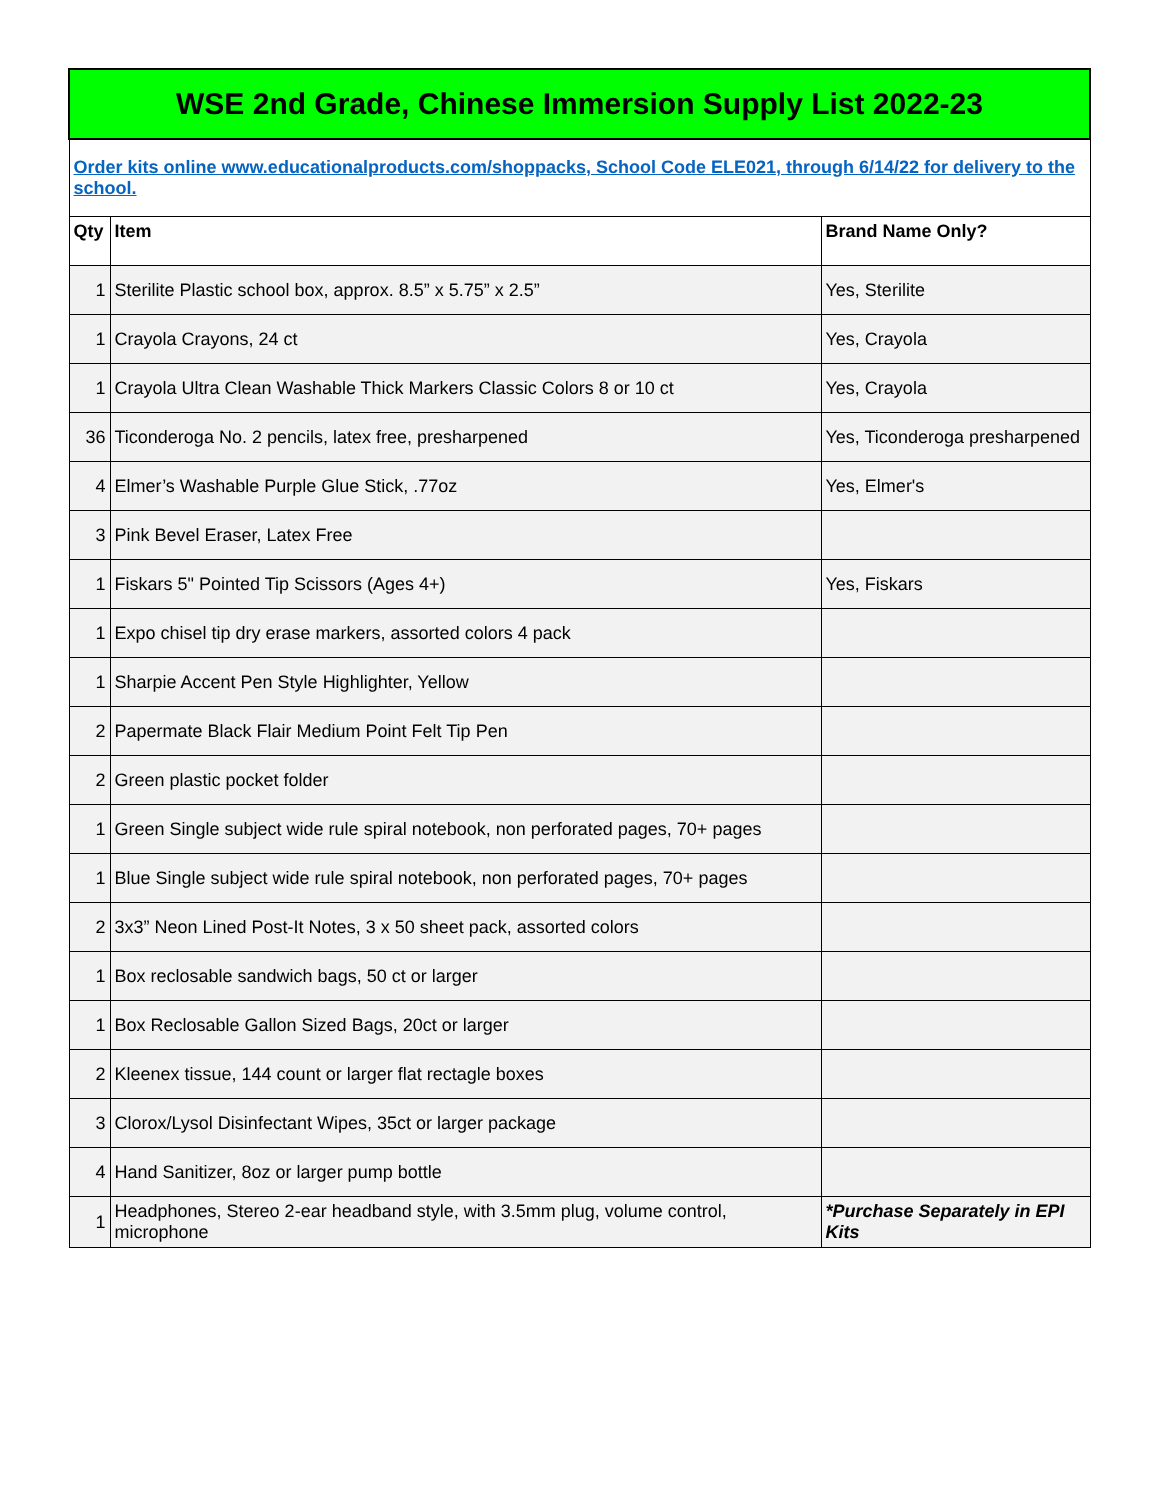| WSE 2nd Grade, Chinese Immersion Supply List 2022-23 | | |
| Order kits online www.educationalproducts.com/shoppacks, School Code ELE021, through 6/14/22 for delivery to the school. | | |
| Qty | Item | Brand Name Only? |
| 1 | Sterilite Plastic school box, approx. 8.5” x 5.75” x 2.5” | Yes, Sterilite |
| 1 | Crayola Crayons, 24 ct | Yes, Crayola |
| 1 | Crayola Ultra Clean Washable Thick Markers Classic Colors 8 or 10 ct | Yes, Crayola |
| 36 | Ticonderoga No. 2 pencils, latex free, presharpened | Yes, Ticonderoga presharpened |
| 4 | Elmer’s Washable Purple Glue Stick, .77oz | Yes, Elmer's |
| 3 | Pink Bevel Eraser, Latex Free | |
| 1 | Fiskars 5" Pointed Tip Scissors (Ages 4+) | Yes, Fiskars |
| 1 | Expo chisel tip dry erase markers, assorted colors 4 pack | |
| 1 | Sharpie Accent Pen Style Highlighter, Yellow | |
| 2 | Papermate Black Flair Medium Point Felt Tip Pen | |
| 2 | Green plastic pocket folder | |
| 1 | Green Single subject wide rule spiral notebook, non perforated pages, 70+ pages | |
| 1 | Blue Single subject wide rule spiral notebook, non perforated pages, 70+ pages | |
| 2 | 3x3” Neon Lined Post-It Notes, 3 x 50 sheet pack, assorted colors | |
| 1 | Box reclosable sandwich bags, 50 ct or larger | |
| 1 | Box Reclosable Gallon Sized Bags, 20ct or larger | |
| 2 | Kleenex tissue, 144 count or larger flat rectagle boxes | |
| 3 | Clorox/Lysol Disinfectant Wipes, 35ct or larger package | |
| 4 | Hand Sanitizer, 8oz or larger pump bottle | |
| 1 | Headphones, Stereo 2-ear headband style, with 3.5mm plug, volume control, microphone | *Purchase Separately in EPI Kits |